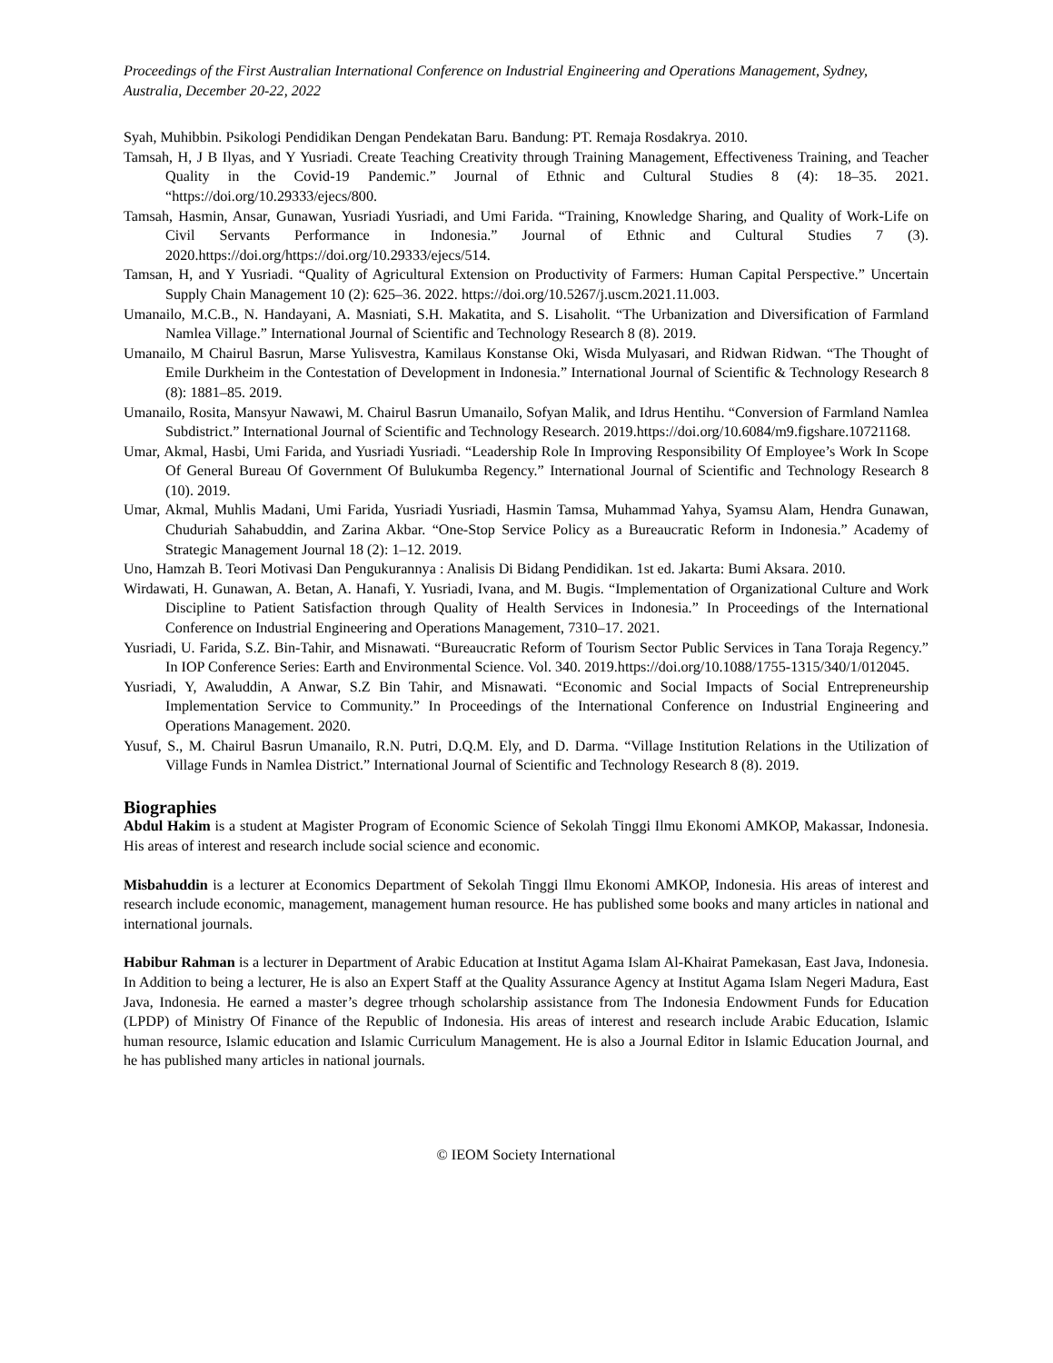Proceedings of the First Australian International Conference on Industrial Engineering and Operations Management, Sydney, Australia, December 20-22, 2022
Syah, Muhibbin. Psikologi Pendidikan Dengan Pendekatan Baru. Bandung: PT. Remaja Rosdakrya. 2010.
Tamsah, H, J B Ilyas, and Y Yusriadi. Create Teaching Creativity through Training Management, Effectiveness Training, and Teacher Quality in the Covid-19 Pandemic.” Journal of Ethnic and Cultural Studies 8 (4): 18–35. 2021. “https://doi.org/10.29333/ejecs/800.
Tamsah, Hasmin, Ansar, Gunawan, Yusriadi Yusriadi, and Umi Farida. “Training, Knowledge Sharing, and Quality of Work-Life on Civil Servants Performance in Indonesia.” Journal of Ethnic and Cultural Studies 7 (3). 2020.https://doi.org/https://doi.org/10.29333/ejecs/514.
Tamsan, H, and Y Yusriadi. “Quality of Agricultural Extension on Productivity of Farmers: Human Capital Perspective.” Uncertain Supply Chain Management 10 (2): 625–36. 2022. https://doi.org/10.5267/j.uscm.2021.11.003.
Umanailo, M.C.B., N. Handayani, A. Masniati, S.H. Makatita, and S. Lisaholit. “The Urbanization and Diversification of Farmland Namlea Village.” International Journal of Scientific and Technology Research 8 (8). 2019.
Umanailo, M Chairul Basrun, Marse Yulisvestra, Kamilaus Konstanse Oki, Wisda Mulyasari, and Ridwan Ridwan. “The Thought of Emile Durkheim in the Contestation of Development in Indonesia.” International Journal of Scientific & Technology Research 8 (8): 1881–85. 2019.
Umanailo, Rosita, Mansyur Nawawi, M. Chairul Basrun Umanailo, Sofyan Malik, and Idrus Hentihu. “Conversion of Farmland Namlea Subdistrict.” International Journal of Scientific and Technology Research. 2019.https://doi.org/10.6084/m9.figshare.10721168.
Umar, Akmal, Hasbi, Umi Farida, and Yusriadi Yusriadi. “Leadership Role In Improving Responsibility Of Employee’s Work In Scope Of General Bureau Of Government Of Bulukumba Regency.” International Journal of Scientific and Technology Research 8 (10). 2019.
Umar, Akmal, Muhlis Madani, Umi Farida, Yusriadi Yusriadi, Hasmin Tamsa, Muhammad Yahya, Syamsu Alam, Hendra Gunawan, Chuduriah Sahabuddin, and Zarina Akbar. “One-Stop Service Policy as a Bureaucratic Reform in Indonesia.” Academy of Strategic Management Journal 18 (2): 1–12. 2019.
Uno, Hamzah B. Teori Motivasi Dan Pengukurannya : Analisis Di Bidang Pendidikan. 1st ed. Jakarta: Bumi Aksara. 2010.
Wirdawati, H. Gunawan, A. Betan, A. Hanafi, Y. Yusriadi, Ivana, and M. Bugis. “Implementation of Organizational Culture and Work Discipline to Patient Satisfaction through Quality of Health Services in Indonesia.” In Proceedings of the International Conference on Industrial Engineering and Operations Management, 7310–17. 2021.
Yusriadi, U. Farida, S.Z. Bin-Tahir, and Misnawati. “Bureaucratic Reform of Tourism Sector Public Services in Tana Toraja Regency.” In IOP Conference Series: Earth and Environmental Science. Vol. 340. 2019.https://doi.org/10.1088/1755-1315/340/1/012045.
Yusriadi, Y, Awaluddin, A Anwar, S.Z Bin Tahir, and Misnawati. “Economic and Social Impacts of Social Entrepreneurship Implementation Service to Community.” In Proceedings of the International Conference on Industrial Engineering and Operations Management. 2020.
Yusuf, S., M. Chairul Basrun Umanailo, R.N. Putri, D.Q.M. Ely, and D. Darma. “Village Institution Relations in the Utilization of Village Funds in Namlea District.” International Journal of Scientific and Technology Research 8 (8). 2019.
Biographies
Abdul Hakim is a student at Magister Program of Economic Science of Sekolah Tinggi Ilmu Ekonomi AMKOP, Makassar, Indonesia. His areas of interest and research include social science and economic.
Misbahuddin is a lecturer at Economics Department of Sekolah Tinggi Ilmu Ekonomi AMKOP, Indonesia. His areas of interest and research include economic, management, management human resource. He has published some books and many articles in national and international journals.
Habibur Rahman is a lecturer in Department of Arabic Education at Institut Agama Islam Al-Khairat Pamekasan, East Java, Indonesia. In Addition to being a lecturer, He is also an Expert Staff at the Quality Assurance Agency at Institut Agama Islam Negeri Madura, East Java, Indonesia. He earned a master’s degree trhough scholarship assistance from The Indonesia Endowment Funds for Education (LPDP) of Ministry Of Finance of the Republic of Indonesia. His areas of interest and research include Arabic Education, Islamic human resource, Islamic education and Islamic Curriculum Management. He is also a Journal Editor in Islamic Education Journal, and he has published many articles in national journals.
© IEOM Society International